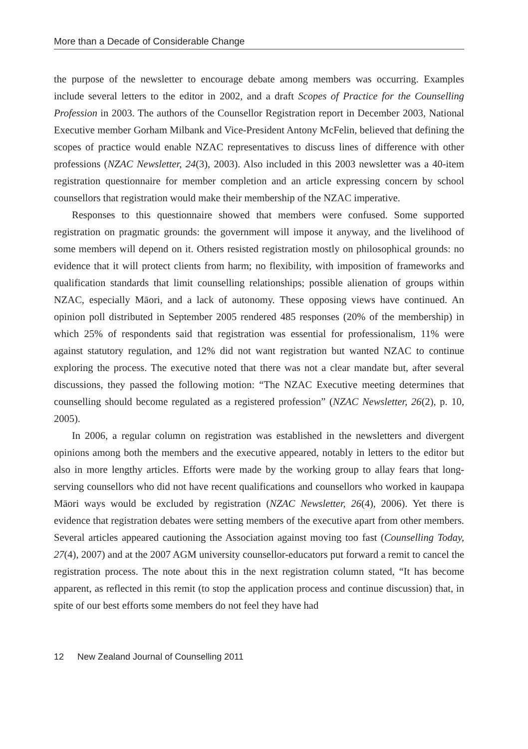More than a Decade of Considerable Change
the purpose of the newsletter to encourage debate among members was occurring. Examples include several letters to the editor in 2002, and a draft Scopes of Practice for the Counselling Profession in 2003. The authors of the Counsellor Registration report in December 2003, National Executive member Gorham Milbank and Vice-President Antony McFelin, believed that defining the scopes of practice would enable NZAC representatives to discuss lines of difference with other professions (NZAC Newsletter, 24(3), 2003). Also included in this 2003 newsletter was a 40-item registration questionnaire for member completion and an article expressing concern by school counsellors that registration would make their membership of the NZAC imperative.
Responses to this questionnaire showed that members were confused. Some supported registration on pragmatic grounds: the government will impose it anyway, and the livelihood of some members will depend on it. Others resisted registration mostly on philosophical grounds: no evidence that it will protect clients from harm; no flexibility, with imposition of frameworks and qualification standards that limit counselling relationships; possible alienation of groups within NZAC, especially Māori, and a lack of autonomy. These opposing views have continued. An opinion poll distributed in September 2005 rendered 485 responses (20% of the membership) in which 25% of respondents said that registration was essential for professionalism, 11% were against statutory regulation, and 12% did not want registration but wanted NZAC to continue exploring the process. The executive noted that there was not a clear mandate but, after several discussions, they passed the following motion: “The NZAC Executive meeting determines that counselling should become regulated as a registered profession” (NZAC Newsletter, 26(2), p. 10, 2005).
In 2006, a regular column on registration was established in the newsletters and divergent opinions among both the members and the executive appeared, notably in letters to the editor but also in more lengthy articles. Efforts were made by the working group to allay fears that long-serving counsellors who did not have recent qualifications and counsellors who worked in kaupapa Māori ways would be excluded by registration (NZAC Newsletter, 26(4), 2006). Yet there is evidence that registration debates were setting members of the executive apart from other members. Several articles appeared cautioning the Association against moving too fast (Counselling Today, 27(4), 2007) and at the 2007 AGM university counsellor-educators put forward a remit to cancel the registration process. The note about this in the next registration column stated, “It has become apparent, as reflected in this remit (to stop the application process and continue discussion) that, in spite of our best efforts some members do not feel they have had
12 New Zealand Journal of Counselling 2011